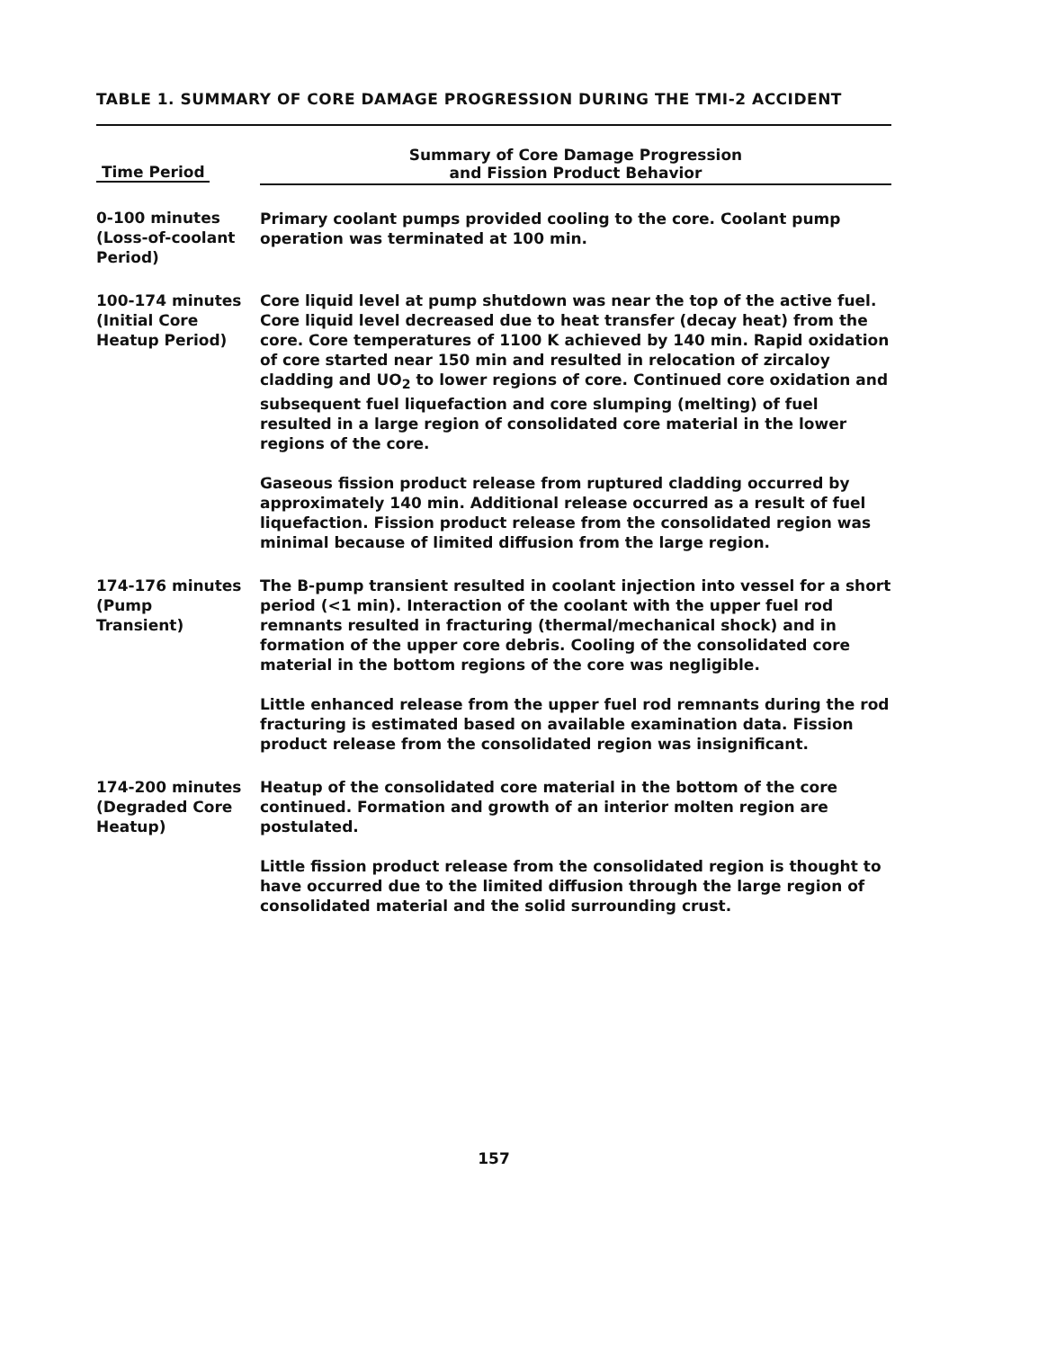TABLE 1. SUMMARY OF CORE DAMAGE PROGRESSION DURING THE TMI-2 ACCIDENT
| Time Period | Summary of Core Damage Progression and Fission Product Behavior |
| --- | --- |
| 0-100 minutes (Loss-of-coolant Period) | Primary coolant pumps provided cooling to the core. Coolant pump operation was terminated at 100 min. |
| 100-174 minutes (Initial Core Heatup Period) | Core liquid level at pump shutdown was near the top of the active fuel. Core liquid level decreased due to heat transfer (decay heat) from the core. Core temperatures of 1100 K achieved by 140 min. Rapid oxidation of core started near 150 min and resulted in relocation of zircaloy cladding and UO<sub>2</sub> to lower regions of core. Continued core oxidation and subsequent fuel liquefaction and core slumping (melting) of fuel resulted in a large region of consolidated core material in the lower regions of the core. Gaseous fission product release from ruptured cladding occurred by approximately 140 min. Additional release occurred as a result of fuel liquefaction. Fission product release from the consolidated region was minimal because of limited diffusion from the large region. |
| 174-176 minutes (Pump Transient) | The B-pump transient resulted in coolant injection into vessel for a short period (<1 min). Interaction of the coolant with the upper fuel rod remnants resulted in fracturing (thermal/mechanical shock) and in formation of the upper core debris. Cooling of the consolidated core material in the bottom regions of the core was negligible. Little enhanced release from the upper fuel rod remnants during the rod fracturing is estimated based on available examination data. Fission product release from the consolidated region was insignificant. |
| 174-200 minutes (Degraded Core Heatup) | Heatup of the consolidated core material in the bottom of the core continued. Formation and growth of an interior molten region are postulated. Little fission product release from the consolidated region is thought to have occurred due to the limited diffusion through the large region of consolidated material and the solid surrounding crust. |
157